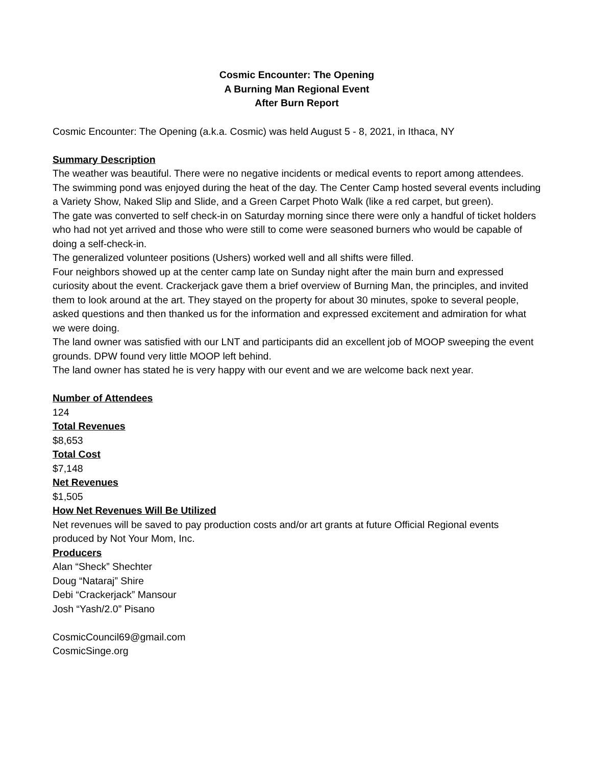Cosmic Encounter: The Opening
A Burning Man Regional Event
After Burn Report
Cosmic Encounter: The Opening (a.k.a. Cosmic) was held August 5 - 8, 2021, in Ithaca, NY
Summary Description
The weather was beautiful. There were no negative incidents or medical events to report among attendees. The swimming pond was enjoyed during the heat of the day. The Center Camp hosted several events including a Variety Show, Naked Slip and Slide, and a Green Carpet Photo Walk (like a red carpet, but green).
The gate was converted to self check-in on Saturday morning since there were only a handful of ticket holders who had not yet arrived and those who were still to come were seasoned burners who would be capable of doing a self-check-in.
The generalized volunteer positions (Ushers) worked well and all shifts were filled.
Four neighbors showed up at the center camp late on Sunday night after the main burn and expressed curiosity about the event. Crackerjack gave them a brief overview of Burning Man, the principles, and invited them to look around at the art. They stayed on the property for about 30 minutes, spoke to several people, asked questions and then thanked us for the information and expressed excitement and admiration for what we were doing.
The land owner was satisfied with our LNT and participants did an excellent job of MOOP sweeping the event grounds. DPW found very little MOOP left behind.
The land owner has stated he is very happy with our event and we are welcome back next year.
Number of Attendees
124
Total Revenues
$8,653
Total Cost
$7,148
Net Revenues
$1,505
How Net Revenues Will Be Utilized
Net revenues will be saved to pay production costs and/or art grants at future Official Regional events produced by Not Your Mom, Inc.
Producers
Alan “Sheck” Shechter
Doug “Nataraj” Shire
Debi “Crackerjack” Mansour
Josh “Yash/2.0” Pisano
CosmicCouncil69@gmail.com
CosmicSinge.org